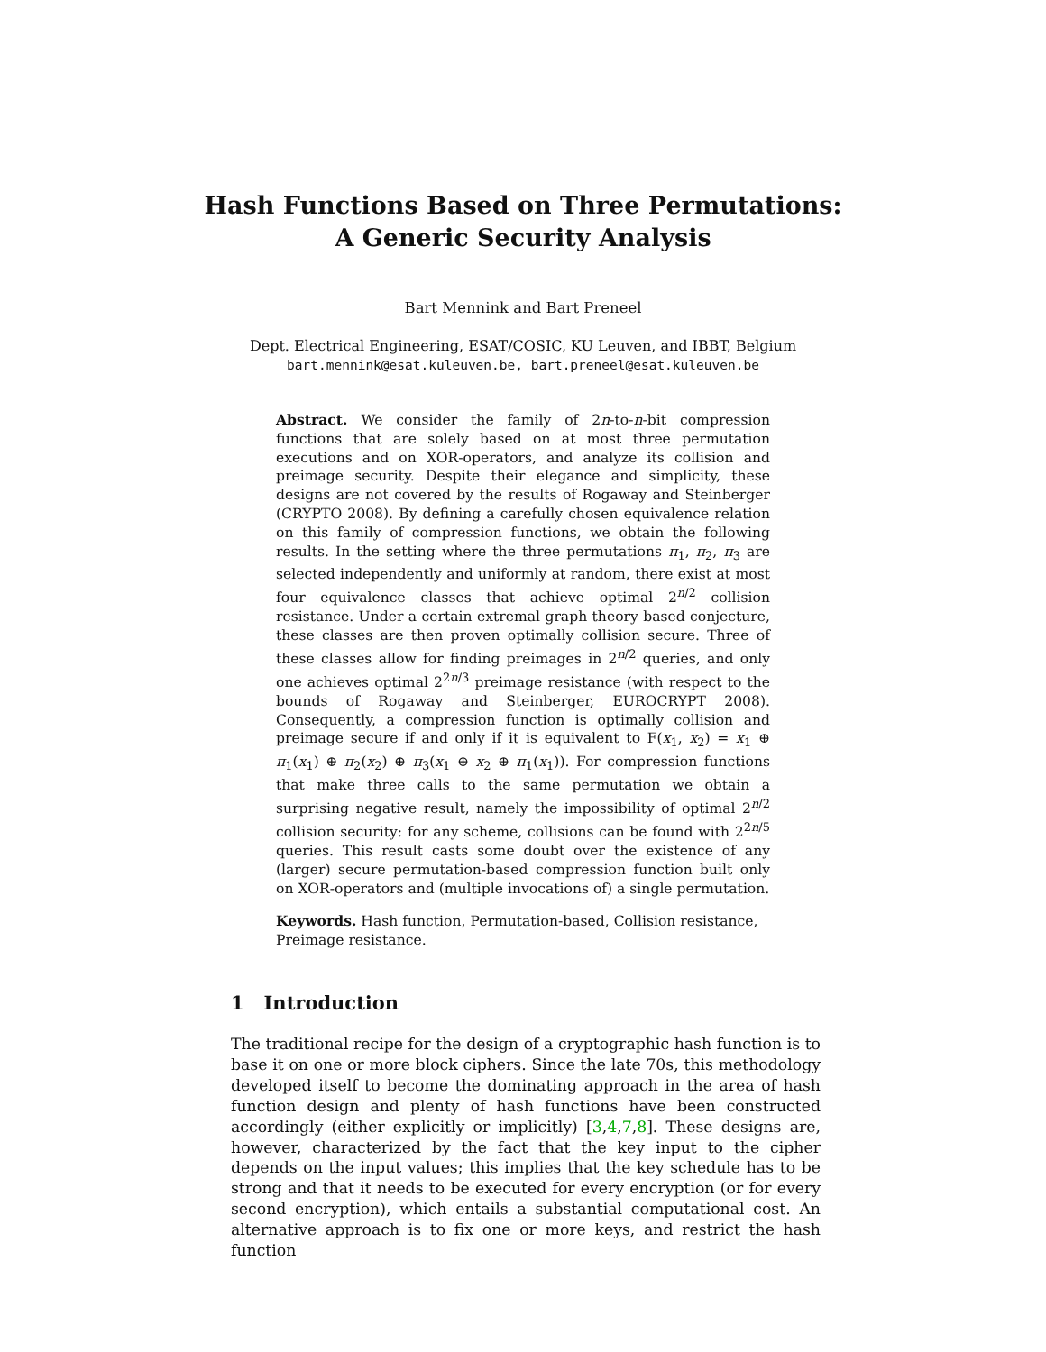Hash Functions Based on Three Permutations:
A Generic Security Analysis
Bart Mennink and Bart Preneel
Dept. Electrical Engineering, ESAT/COSIC, KU Leuven, and IBBT, Belgium
bart.mennink@esat.kuleuven.be, bart.preneel@esat.kuleuven.be
Abstract. We consider the family of 2n-to-n-bit compression functions that are solely based on at most three permutation executions and on XOR-operators, and analyze its collision and preimage security. Despite their elegance and simplicity, these designs are not covered by the results of Rogaway and Steinberger (CRYPTO 2008). By defining a carefully chosen equivalence relation on this family of compression functions, we obtain the following results. In the setting where the three permutations π<sub>1</sub>, π<sub>2</sub>, π<sub>3</sub> are selected independently and uniformly at random, there exist at most four equivalence classes that achieve optimal 2<sup>n/2</sup> collision resistance. Under a certain extremal graph theory based conjecture, these classes are then proven optimally collision secure. Three of these classes allow for finding preimages in 2<sup>n/2</sup> queries, and only one achieves optimal 2<sup>2n/3</sup> preimage resistance (with respect to the bounds of Rogaway and Steinberger, EUROCRYPT 2008). Consequently, a compression function is optimally collision and preimage secure if and only if it is equivalent to F(x<sub>1</sub>, x<sub>2</sub>) = x<sub>1</sub> ⊕ π<sub>1</sub>(x<sub>1</sub>) ⊕ π<sub>2</sub>(x<sub>2</sub>) ⊕ π<sub>3</sub>(x<sub>1</sub> ⊕ x<sub>2</sub> ⊕ π<sub>1</sub>(x<sub>1</sub>)). For compression functions that make three calls to the same permutation we obtain a surprising negative result, namely the impossibility of optimal 2<sup>n/2</sup> collision security: for any scheme, collisions can be found with 2<sup>2n/5</sup> queries. This result casts some doubt over the existence of any (larger) secure permutation-based compression function built only on XOR-operators and (multiple invocations of) a single permutation.
Keywords. Hash function, Permutation-based, Collision resistance, Preimage resistance.
1 Introduction
The traditional recipe for the design of a cryptographic hash function is to base it on one or more block ciphers. Since the late 70s, this methodology developed itself to become the dominating approach in the area of hash function design and plenty of hash functions have been constructed accordingly (either explicitly or implicitly) [3,4,7,8]. These designs are, however, characterized by the fact that the key input to the cipher depends on the input values; this implies that the key schedule has to be strong and that it needs to be executed for every encryption (or for every second encryption), which entails a substantial computational cost. An alternative approach is to fix one or more keys, and restrict the hash function